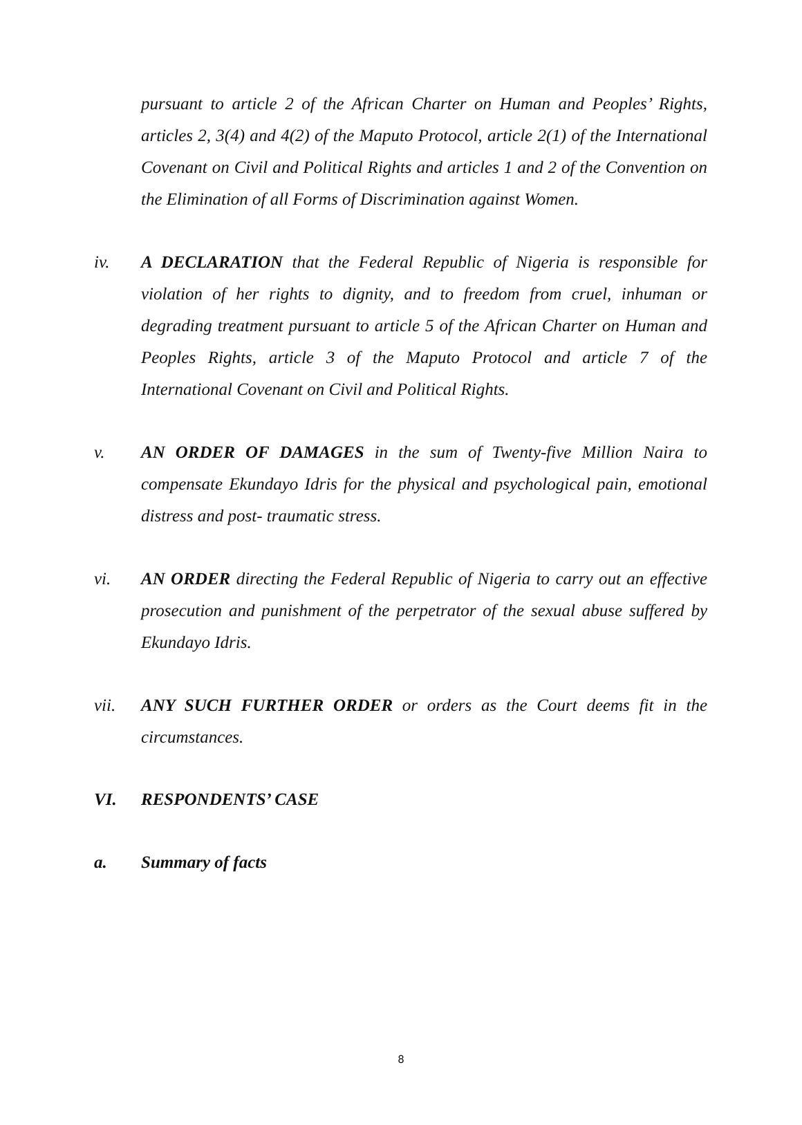pursuant to article 2 of the African Charter on Human and Peoples’ Rights, articles 2, 3(4) and 4(2) of the Maputo Protocol, article 2(1) of the International Covenant on Civil and Political Rights and articles 1 and 2 of the Convention on the Elimination of all Forms of Discrimination against Women.
iv. A DECLARATION that the Federal Republic of Nigeria is responsible for violation of her rights to dignity, and to freedom from cruel, inhuman or degrading treatment pursuant to article 5 of the African Charter on Human and Peoples Rights, article 3 of the Maputo Protocol and article 7 of the International Covenant on Civil and Political Rights.
v. AN ORDER OF DAMAGES in the sum of Twenty-five Million Naira to compensate Ekundayo Idris for the physical and psychological pain, emotional distress and post- traumatic stress.
vi. AN ORDER directing the Federal Republic of Nigeria to carry out an effective prosecution and punishment of the perpetrator of the sexual abuse suffered by Ekundayo Idris.
vii. ANY SUCH FURTHER ORDER or orders as the Court deems fit in the circumstances.
VI. RESPONDENTS’ CASE
a. Summary of facts
8